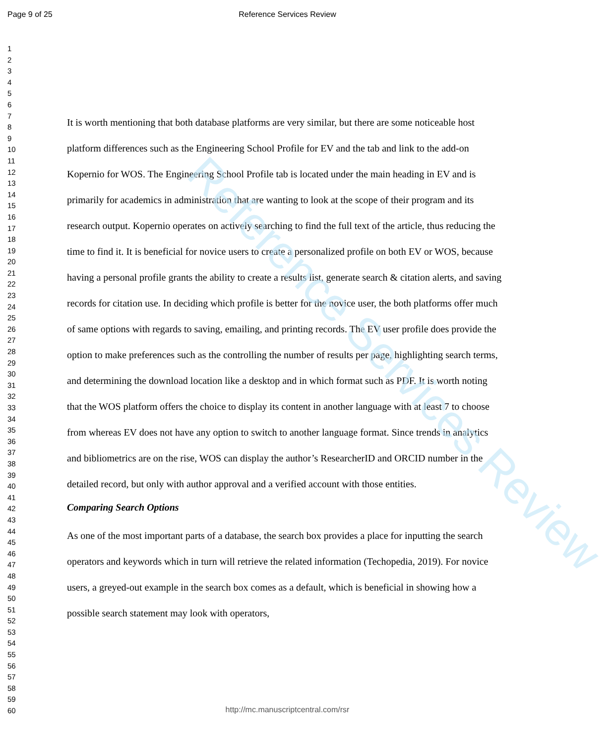Reference Services Review
Page 9 of 25
Reference Services Review
1
2
3
4
5
6
7
8
9
10
11
12
13
14
15
16
17
18
19
20
21
22
23
24
25
26
27
28
29
30
31
32
33
34
35
36
37
38
39
40
41
42
43
44
45
46
47
48
49
50
51
52
53
54
55
56
57
58
59
60
It is worth mentioning that both database platforms are very similar, but there are some noticeable host platform differences such as the Engineering School Profile for EV and the tab and link to the add-on Kopernio for WOS. The Engineering School Profile tab is located under the main heading in EV and is primarily for academics in administration that are wanting to look at the scope of their program and its research output. Kopernio operates on actively searching to find the full text of the article, thus reducing the time to find it. It is beneficial for novice users to create a personalized profile on both EV or WOS, because having a personal profile grants the ability to create a results list, generate search & citation alerts, and saving records for citation use. In deciding which profile is better for the novice user, the both platforms offer much of same options with regards to saving, emailing, and printing records. The EV user profile does provide the option to make preferences such as the controlling the number of results per page, highlighting search terms, and determining the download location like a desktop and in which format such as PDF. It is worth noting that the WOS platform offers the choice to display its content in another language with at least 7 to choose from whereas EV does not have any option to switch to another language format. Since trends in analytics and bibliometrics are on the rise, WOS can display the author’s ResearcherID and ORCID number in the detailed record, but only with author approval and a verified account with those entities.
Comparing Search Options
As one of the most important parts of a database, the search box provides a place for inputting the search operators and keywords which in turn will retrieve the related information (Techopedia, 2019). For novice users, a greyed-out example in the search box comes as a default, which is beneficial in showing how a possible search statement may look with operators,
http://mc.manuscriptcentral.com/rsr